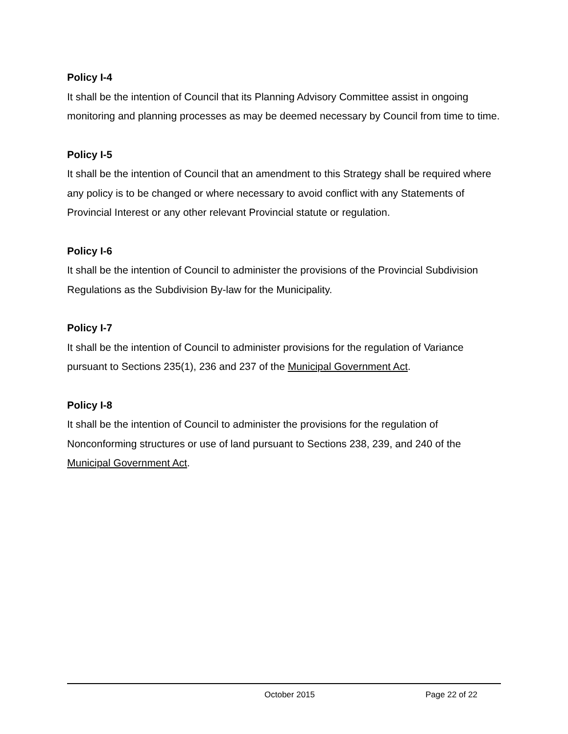Policy I-4
It shall be the intention of Council that its Planning Advisory Committee assist in ongoing monitoring and planning processes as may be deemed necessary by Council from time to time.
Policy I-5
It shall be the intention of Council that an amendment to this Strategy shall be required where any policy is to be changed or where necessary to avoid conflict with any Statements of Provincial Interest or any other relevant Provincial statute or regulation.
Policy I-6
It shall be the intention of Council to administer the provisions of the Provincial Subdivision Regulations as the Subdivision By-law for the Municipality.
Policy I-7
It shall be the intention of Council to administer provisions for the regulation of Variance pursuant to Sections 235(1), 236 and 237 of the Municipal Government Act.
Policy I-8
It shall be the intention of Council to administer the provisions for the regulation of Nonconforming structures or use of land pursuant to Sections 238, 239, and 240 of the Municipal Government Act.
October 2015 Page 22 of 22